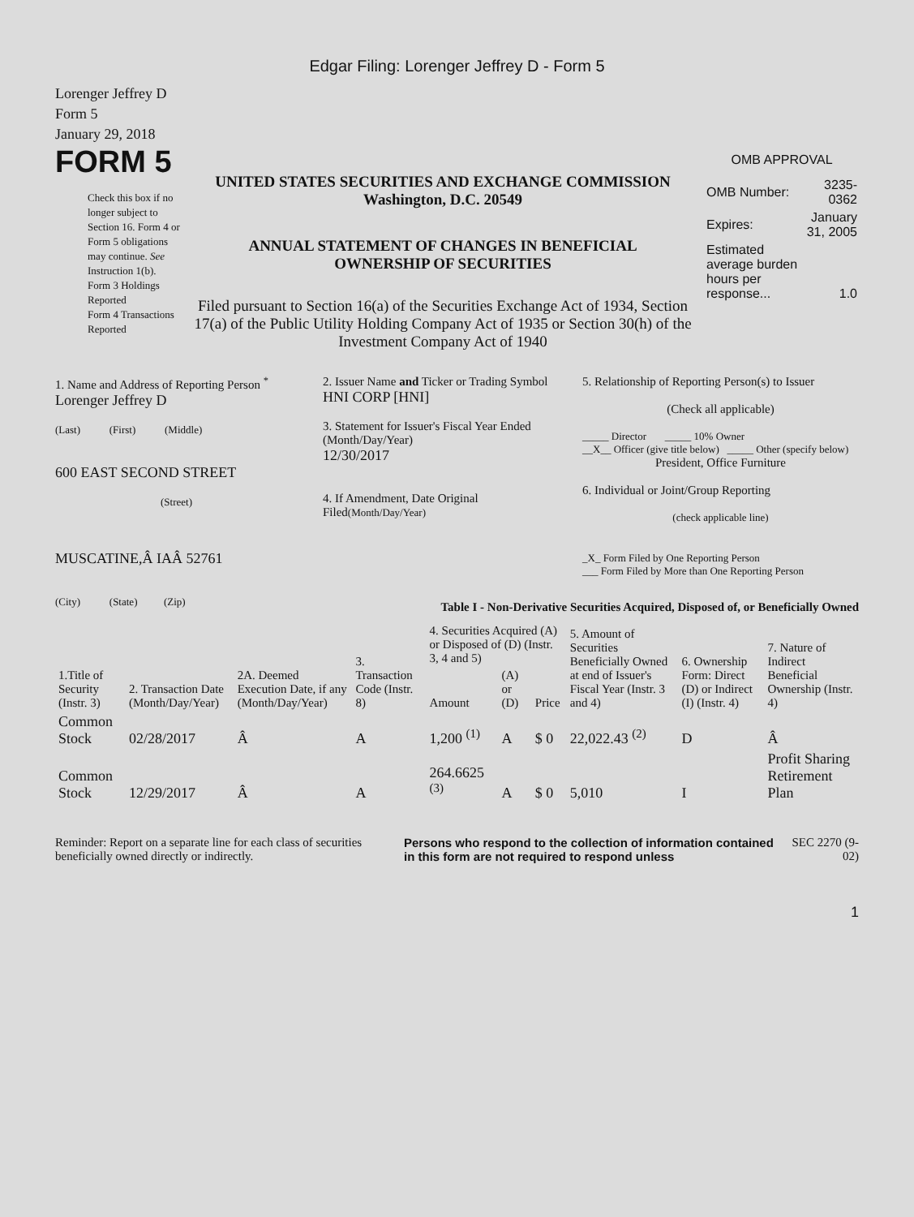Edgar Filing: Lorenger Jeffrey D - Form 5
Lorenger Jeffrey D
Form 5
January 29, 2018
FORM 5
Check this box if no longer subject to Section 16. Form 4 or Form 5 obligations may continue. See Instruction 1(b).
Form 3 Holdings Reported
Form 4 Transactions Reported
UNITED STATES SECURITIES AND EXCHANGE COMMISSION
Washington, D.C. 20549
ANNUAL STATEMENT OF CHANGES IN BENEFICIAL
OWNERSHIP OF SECURITIES
Filed pursuant to Section 16(a) of the Securities Exchange Act of 1934, Section 17(a) of the Public Utility Holding Company Act of 1935 or Section 30(h) of the Investment Company Act of 1940
OMB APPROVAL
| OMB Number: | 3235-0362 |
| Expires: | January 31, 2005 |
| Estimated average burden hours per response... | 1.0 |
1. Name and Address of Reporting Person <sup>*</sup>
Lorenger Jeffrey D
(Last) (First) (Middle)
600 EAST SECOND STREET
(Street)
MUSCATINE,Â IAÂ 52761
(City) (State) (Zip)
2. Issuer Name and Ticker or Trading Symbol
HNI CORP [HNI]
3. Statement for Issuer's Fiscal Year Ended (Month/Day/Year)
12/30/2017
4. If Amendment, Date Original Filed(Month/Day/Year)
5. Relationship of Reporting Person(s) to Issuer
(Check all applicable)
_____ Director _____ 10% Owner
__X__ Officer (give title below) _____ Other (specify below)
President, Office Furniture
6. Individual or Joint/Group Reporting
(check applicable line)
_X_ Form Filed by One Reporting Person
___ Form Filed by More than One Reporting Person
Table I - Non-Derivative Securities Acquired, Disposed of, or Beneficially Owned
| 1.Title of Security (Instr. 3) | 2. Transaction Date (Month/Day/Year) | 2A. Deemed Execution Date, if any (Month/Day/Year) | 3. Transaction Code (Instr. 8) | 4. Securities Acquired (A) or Disposed of (D) (Instr. 3, 4 and 5) | | | 5. Amount of Securities Beneficially Owned at end of Issuer's Fiscal Year (Instr. 3 and 4) | 6. Ownership Form: Direct (D) or Indirect (I) (Instr. 4) | 7. Nature of Indirect Beneficial Ownership (Instr. 4) |
| --- | --- | --- | --- | --- | --- | --- | --- | --- | --- |
| | | | | Amount | (A) or (D) | Price | | | |
| Common Stock | 02/28/2017 | Â | A | 1,200 <sup>(1)</sup> | A | $ 0 | 22,022.43 <sup>(2)</sup> | D | Â |
| Common Stock | 12/29/2017 | Â | A | 264.6625 <sup>(3)</sup> | A | $ 0 | 5,010 | I | Profit Sharing Retirement Plan |
Reminder: Report on a separate line for each class of securities beneficially owned directly or indirectly.
Persons who respond to the collection of information contained in this form are not required to respond unless
SEC 2270 (9-02)
1